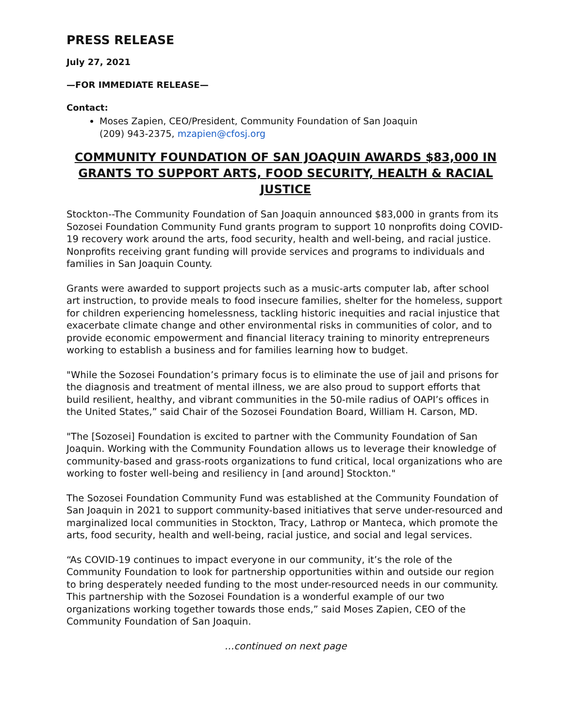PRESS RELEASE
July 27, 2021
—FOR IMMEDIATE RELEASE—
Contact:
Moses Zapien, CEO/President, Community Foundation of San Joaquin
(209) 943-2375, mzapien@cfosj.org
COMMUNITY FOUNDATION OF SAN JOAQUIN AWARDS $83,000 IN GRANTS TO SUPPORT ARTS, FOOD SECURITY, HEALTH & RACIAL JUSTICE
Stockton--The Community Foundation of San Joaquin announced $83,000 in grants from its Sozosei Foundation Community Fund grants program to support 10 nonprofits doing COVID-19 recovery work around the arts, food security, health and well-being, and racial justice. Nonprofits receiving grant funding will provide services and programs to individuals and families in San Joaquin County.
Grants were awarded to support projects such as a music-arts computer lab, after school art instruction, to provide meals to food insecure families, shelter for the homeless, support for children experiencing homelessness, tackling historic inequities and racial injustice that exacerbate climate change and other environmental risks in communities of color, and to provide economic empowerment and financial literacy training to minority entrepreneurs working to establish a business and for families learning how to budget.
"While the Sozosei Foundation’s primary focus is to eliminate the use of jail and prisons for the diagnosis and treatment of mental illness, we are also proud to support efforts that build resilient, healthy, and vibrant communities in the 50-mile radius of OAPI’s offices in the United States,” said Chair of the Sozosei Foundation Board, William H. Carson, MD.
"The [Sozosei] Foundation is excited to partner with the Community Foundation of San Joaquin. Working with the Community Foundation allows us to leverage their knowledge of community-based and grass-roots organizations to fund critical, local organizations who are working to foster well-being and resiliency in [and around] Stockton."
The Sozosei Foundation Community Fund was established at the Community Foundation of San Joaquin in 2021 to support community-based initiatives that serve under-resourced and marginalized local communities in Stockton, Tracy, Lathrop or Manteca, which promote the arts, food security, health and well-being, racial justice, and social and legal services.
“As COVID-19 continues to impact everyone in our community, it’s the role of the Community Foundation to look for partnership opportunities within and outside our region to bring desperately needed funding to the most under-resourced needs in our community. This partnership with the Sozosei Foundation is a wonderful example of our two organizations working together towards those ends,” said Moses Zapien, CEO of the Community Foundation of San Joaquin.
…continued on next page